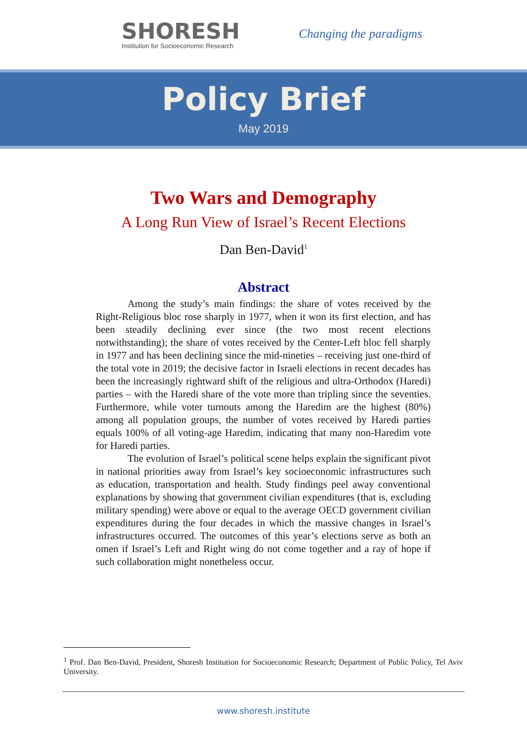SHORESH
Institution for Socioeconomic Research
Changing the paradigms
Policy Brief
May 2019
Two Wars and Demography
A Long Run View of Israel’s Recent Elections
Dan Ben-David<sup>1</sup>
Abstract
Among the study’s main findings: the share of votes received by the Right-Religious bloc rose sharply in 1977, when it won its first election, and has been steadily declining ever since (the two most recent elections notwithstanding); the share of votes received by the Center-Left bloc fell sharply in 1977 and has been declining since the mid-nineties – receiving just one-third of the total vote in 2019; the decisive factor in Israeli elections in recent decades has been the increasingly rightward shift of the religious and ultra-Orthodox (Haredi) parties – with the Haredi share of the vote more than tripling since the seventies. Furthermore, while voter turnouts among the Haredim are the highest (80%) among all population groups, the number of votes received by Haredi parties equals 100% of all voting-age Haredim, indicating that many non-Haredim vote for Haredi parties.
The evolution of Israel’s political scene helps explain the significant pivot in national priorities away from Israel’s key socioeconomic infrastructures such as education, transportation and health. Study findings peel away conventional explanations by showing that government civilian expenditures (that is, excluding military spending) were above or equal to the average OECD government civilian expenditures during the four decades in which the massive changes in Israel’s infrastructures occurred. The outcomes of this year’s elections serve as both an omen if Israel’s Left and Right wing do not come together and a ray of hope if such collaboration might nonetheless occur.
<sup>1</sup> Prof. Dan Ben-David, President, Shoresh Institution for Socioeconomic Research; Department of Public Policy, Tel Aviv University.
www.shoresh.institute